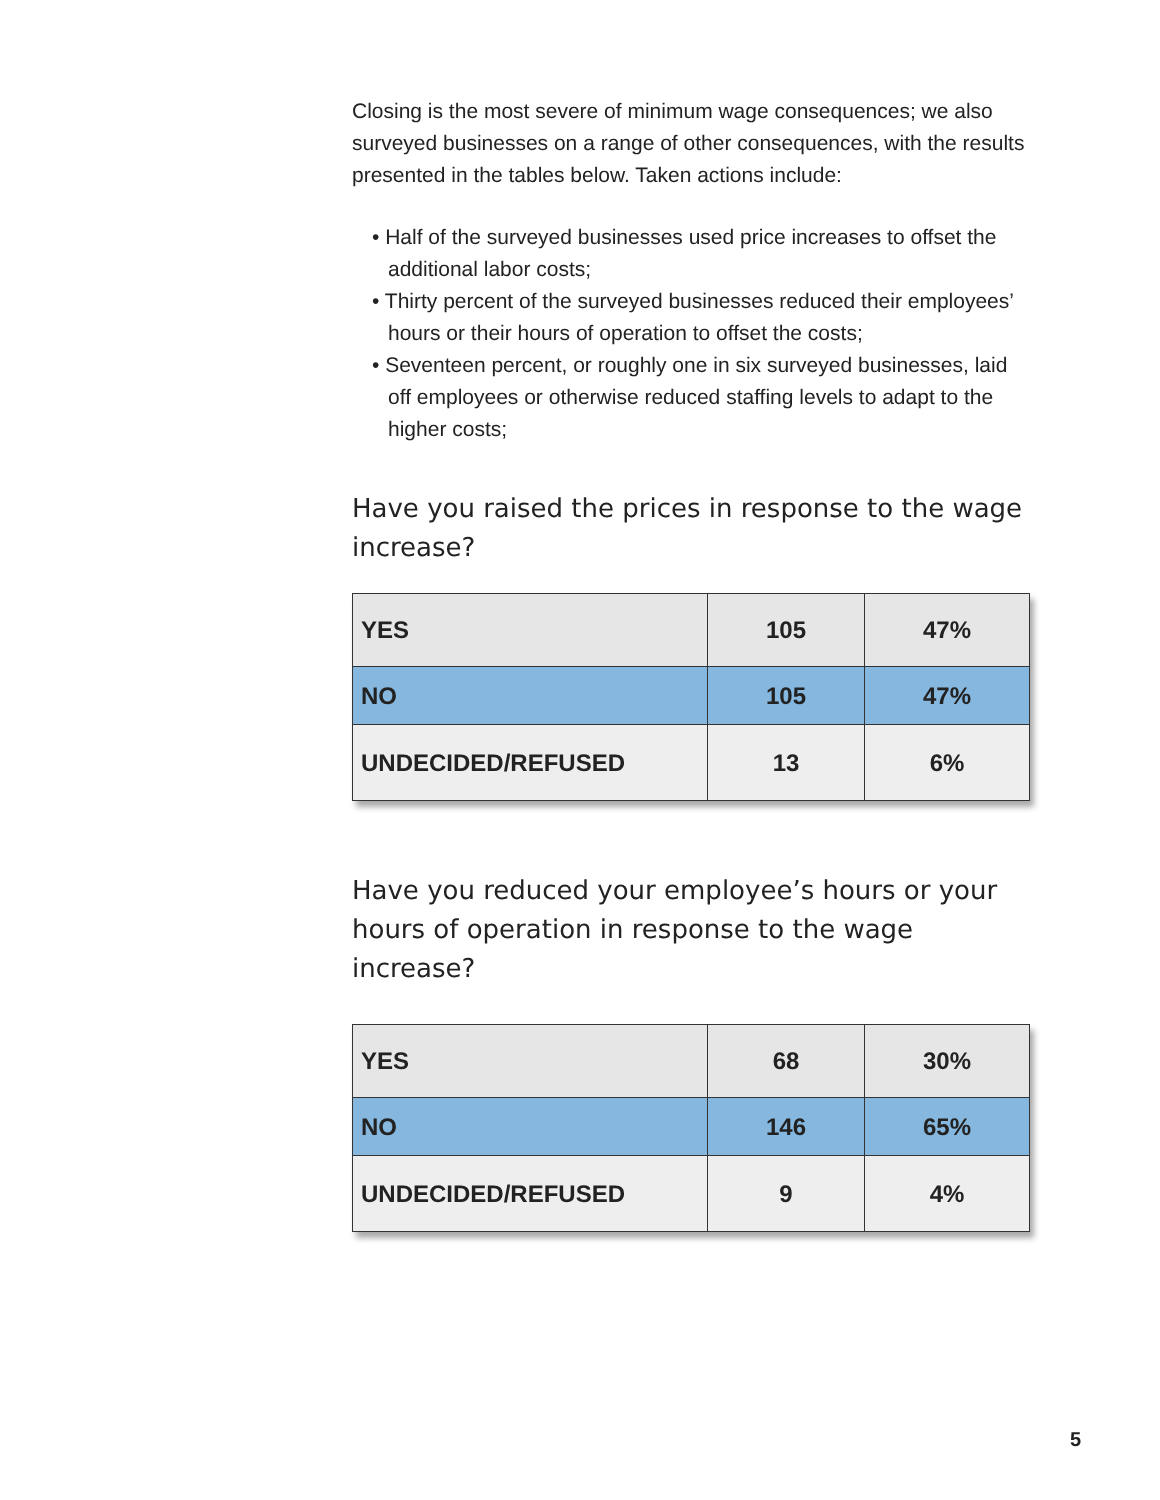Closing is the most severe of minimum wage consequences; we also surveyed businesses on a range of other consequences, with the results presented in the tables below. Taken actions include:
• Half of the surveyed businesses used price increases to offset the additional labor costs;
• Thirty percent of the surveyed businesses reduced their employees’ hours or their hours of operation to offset the costs;
• Seventeen percent, or roughly one in six surveyed businesses, laid off employees or otherwise reduced staffing levels to adapt to the higher costs;
Have you raised the prices in response to the wage increase?
| YES | 105 | 47% |
| NO | 105 | 47% |
| UNDECIDED/REFUSED | 13 | 6% |
Have you reduced your employee’s hours or your hours of operation in response to the wage increase?
| YES | 68 | 30% |
| NO | 146 | 65% |
| UNDECIDED/REFUSED | 9 | 4% |
5